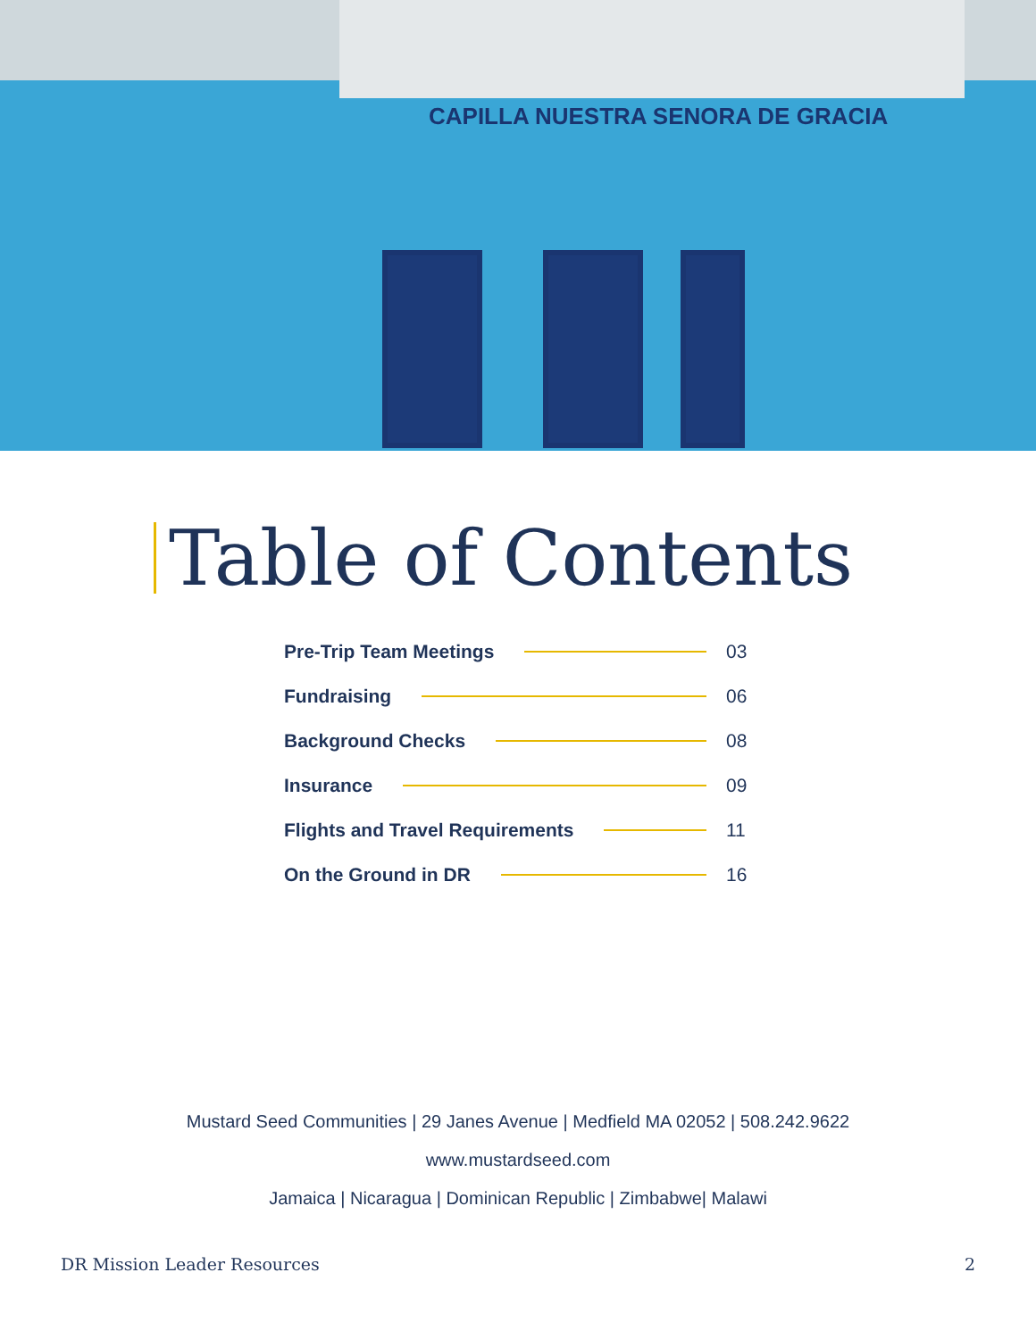CAPILLA NUESTRA SENORA DE GRACIA
Table of Contents
Pre-Trip Team Meetings 03
Fundraising 06
Background Checks 08
Insurance 09
Flights and Travel Requirements 11
On the Ground in DR 16
Mustard Seed Communities | 29 Janes Avenue | Medfield MA 02052 | 508.242.9622
www.mustardseed.com
Jamaica | Nicaragua | Dominican Republic | Zimbabwe| Malawi
DR Mission Leader Resources 2